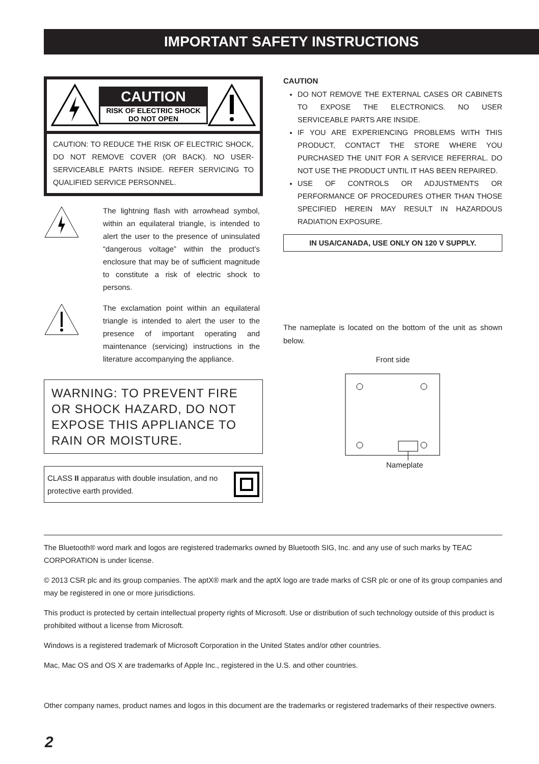IMPORTANT SAFETY INSTRUCTIONS
CAUTION
RISK OF ELECTRIC SHOCK
DO NOT OPEN
CAUTION: TO REDUCE THE RISK OF ELECTRIC SHOCK, DO NOT REMOVE COVER (OR BACK). NO USER-SERVICEABLE PARTS INSIDE. REFER SERVICING TO QUALIFIED SERVICE PERSONNEL.
The lightning flash with arrowhead symbol, within an equilateral triangle, is intended to alert the user to the presence of uninsulated “dangerous voltage” within the product’s enclosure that may be of sufficient magnitude to constitute a risk of electric shock to persons.
The exclamation point within an equilateral triangle is intended to alert the user to the presence of important operating and maintenance (servicing) instructions in the literature accompanying the appliance.
WARNING: TO PREVENT FIRE OR SHOCK HAZARD, DO NOT EXPOSE THIS APPLIANCE TO RAIN OR MOISTURE.
CLASS II apparatus with double insulation, and no protective earth provided.
CAUTION
DO NOT REMOVE THE EXTERNAL CASES OR CABINETS TO EXPOSE THE ELECTRONICS. NO USER SERVICEABLE PARTS ARE INSIDE.
IF YOU ARE EXPERIENCING PROBLEMS WITH THIS PRODUCT, CONTACT THE STORE WHERE YOU PURCHASED THE UNIT FOR A SERVICE REFERRAL. DO NOT USE THE PRODUCT UNTIL IT HAS BEEN REPAIRED.
USE OF CONTROLS OR ADJUSTMENTS OR PERFORMANCE OF PROCEDURES OTHER THAN THOSE SPECIFIED HEREIN MAY RESULT IN HAZARDOUS RADIATION EXPOSURE.
IN USA/CANADA, USE ONLY ON 120 V SUPPLY.
The nameplate is located on the bottom of the unit as shown below.
Front side
Nameplate
The Bluetooth® word mark and logos are registered trademarks owned by Bluetooth SIG, Inc. and any use of such marks by TEAC CORPORATION is under license.
© 2013 CSR plc and its group companies. The aptX® mark and the aptX logo are trade marks of CSR plc or one of its group companies and may be registered in one or more jurisdictions.
This product is protected by certain intellectual property rights of Microsoft. Use or distribution of such technology outside of this product is prohibited without a license from Microsoft.
Windows is a registered trademark of Microsoft Corporation in the United States and/or other countries.
Mac, Mac OS and OS X are trademarks of Apple Inc., registered in the U.S. and other countries.
Other company names, product names and logos in this document are the trademarks or registered trademarks of their respective owners.
2